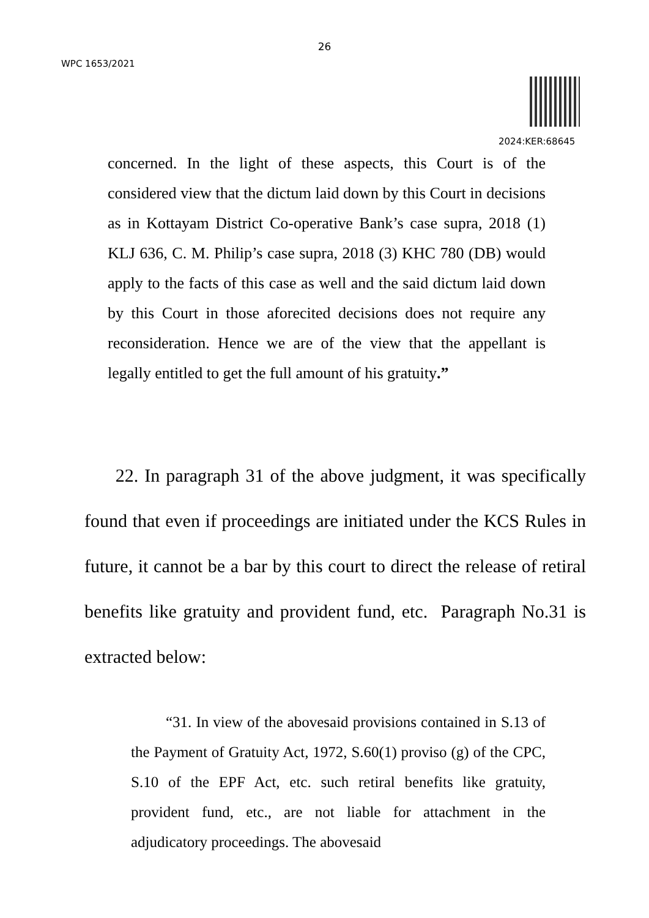26
WPC 1653/2021
2024:KER:68645
concerned. In the light of these aspects, this Court is of the considered view that the dictum laid down by this Court in decisions as in Kottayam District Co-operative Bank’s case supra, 2018 (1) KLJ 636, C. M. Philip’s case supra, 2018 (3) KHC 780 (DB) would apply to the facts of this case as well and the said dictum laid down by this Court in those aforecited decisions does not require any reconsideration. Hence we are of the view that the appellant is legally entitled to get the full amount of his gratuity.”
22. In paragraph 31 of the above judgment, it was specifically found that even if proceedings are initiated under the KCS Rules in future, it cannot be a bar by this court to direct the release of retiral benefits like gratuity and provident fund, etc. Paragraph No.31 is extracted below:
“31. In view of the abovesaid provisions contained in S.13 of the Payment of Gratuity Act, 1972, S.60(1) proviso (g) of the CPC, S.10 of the EPF Act, etc. such retiral benefits like gratuity, provident fund, etc., are not liable for attachment in the adjudicatory proceedings. The abovesaid